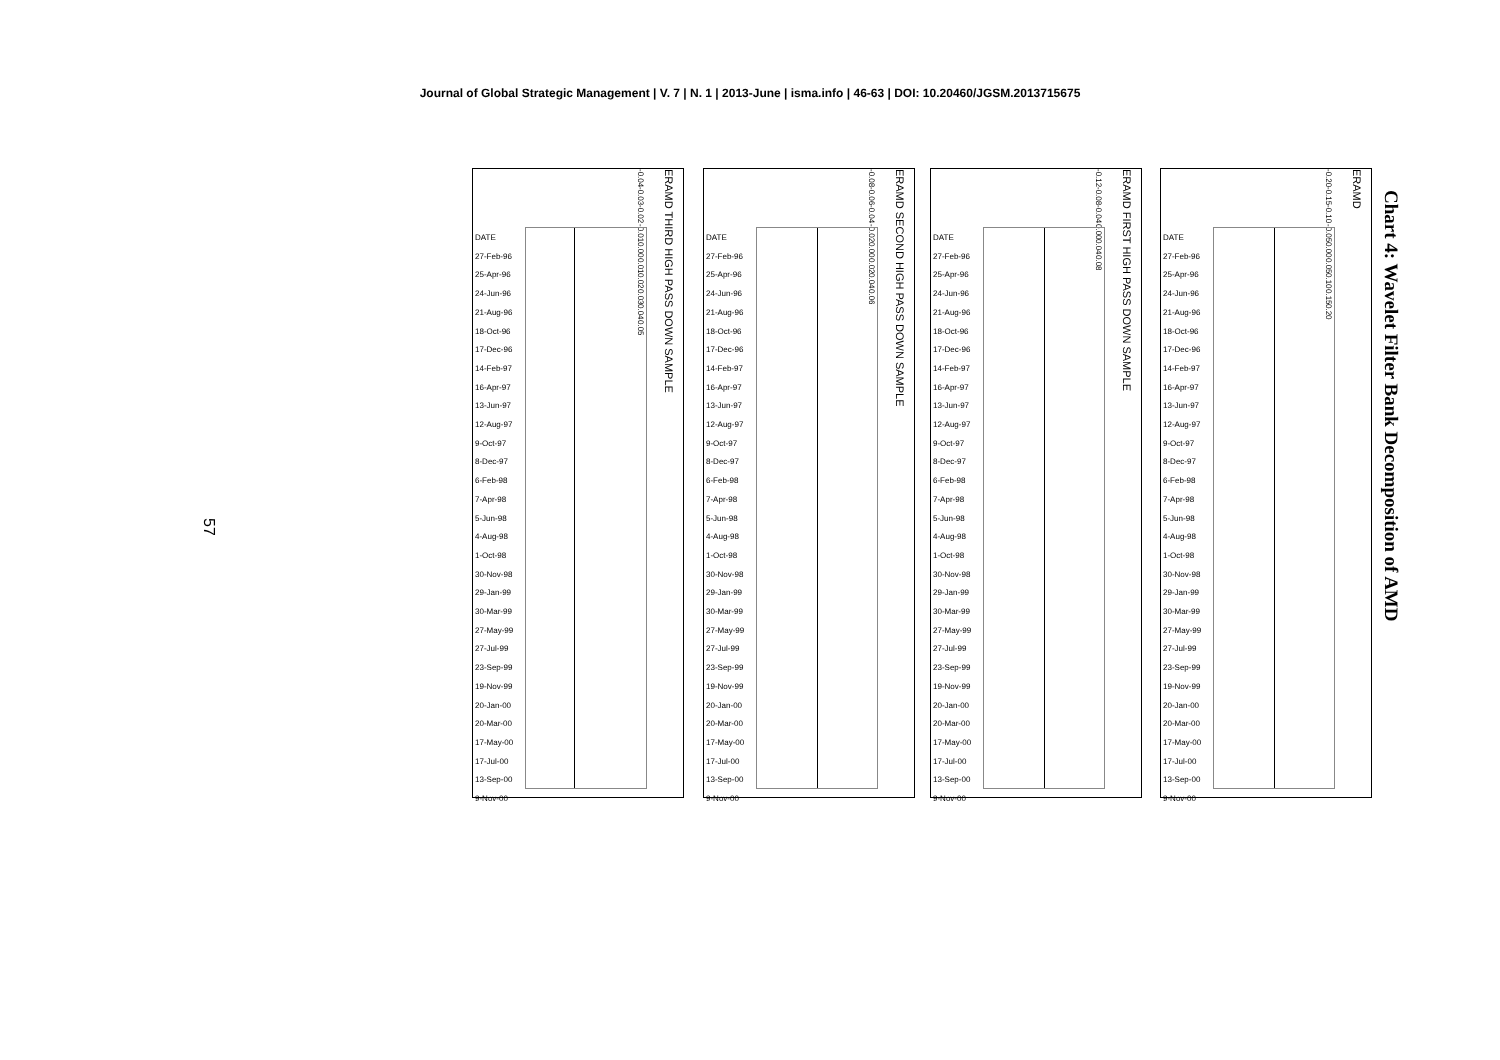Journal of Global Strategic Management | V. 7 | N. 1 | 2013-June | isma.info | 46-63 | DOI: 10.20460/JGSM.2013715675
Chart 4: Wavelet Filter Bank Decomposition of AMD
57
-0.20 -0.15 -0.10 -0.05 0.00 0.05 0.10 0.15 0.20
DATE
27-Feb-96
25-Apr-96
24-Jun-96
21-Aug-96
18-Oct-96
17-Dec-96
14-Feb-97
16-Apr-97
13-Jun-97
12-Aug-97
9-Oct-97
8-Dec-97
6-Feb-98
7-Apr-98
5-Jun-98
4-Aug-98
1-Oct-98
30-Nov-98
29-Jan-99
30-Mar-99
27-May-99
27-Jul-99
23-Sep-99
19-Nov-99
20-Jan-00
20-Mar-00
17-May-00
17-Jul-00
13-Sep-00
9-Nov-00
ERAMD
-0.12 -0.08 -0.04 0.00 0.04 0.08
DATE
27-Feb-96
25-Apr-96
24-Jun-96
21-Aug-96
18-Oct-96
17-Dec-96
14-Feb-97
16-Apr-97
13-Jun-97
12-Aug-97
9-Oct-97
8-Dec-97
6-Feb-98
7-Apr-98
5-Jun-98
4-Aug-98
1-Oct-98
30-Nov-98
29-Jan-99
30-Mar-99
27-May-99
27-Jul-99
23-Sep-99
19-Nov-99
20-Jan-00
20-Mar-00
17-May-00
17-Jul-00
13-Sep-00
9-Nov-00
ERAMD FIRST HIGH PASS DOWN SAMPLE
-0.08 -0.06 -0.04 -0.02 0.00 0.02 0.04 0.06
DATE
27-Feb-96
25-Apr-96
24-Jun-96
21-Aug-96
18-Oct-96
17-Dec-96
14-Feb-97
16-Apr-97
13-Jun-97
12-Aug-97
9-Oct-97
8-Dec-97
6-Feb-98
7-Apr-98
5-Jun-98
4-Aug-98
1-Oct-98
30-Nov-98
29-Jan-99
30-Mar-99
27-May-99
27-Jul-99
23-Sep-99
19-Nov-99
20-Jan-00
20-Mar-00
17-May-00
17-Jul-00
13-Sep-00
9-Nov-00
ERAMD SECOND HIGH PASS DOWN SAMPLE
-0.04 -0.03 -0.02 -0.01 0.00 0.01 0.02 0.03 0.04 0.05
DATE
27-Feb-96
25-Apr-96
24-Jun-96
21-Aug-96
18-Oct-96
17-Dec-96
14-Feb-97
16-Apr-97
13-Jun-97
12-Aug-97
9-Oct-97
8-Dec-97
6-Feb-98
7-Apr-98
5-Jun-98
4-Aug-98
1-Oct-98
30-Nov-98
29-Jan-99
30-Mar-99
27-May-99
27-Jul-99
23-Sep-99
19-Nov-99
20-Jan-00
20-Mar-00
17-May-00
17-Jul-00
13-Sep-00
9-Nov-00
ERAMD THIRD HIGH PASS DOWN SAMPLE